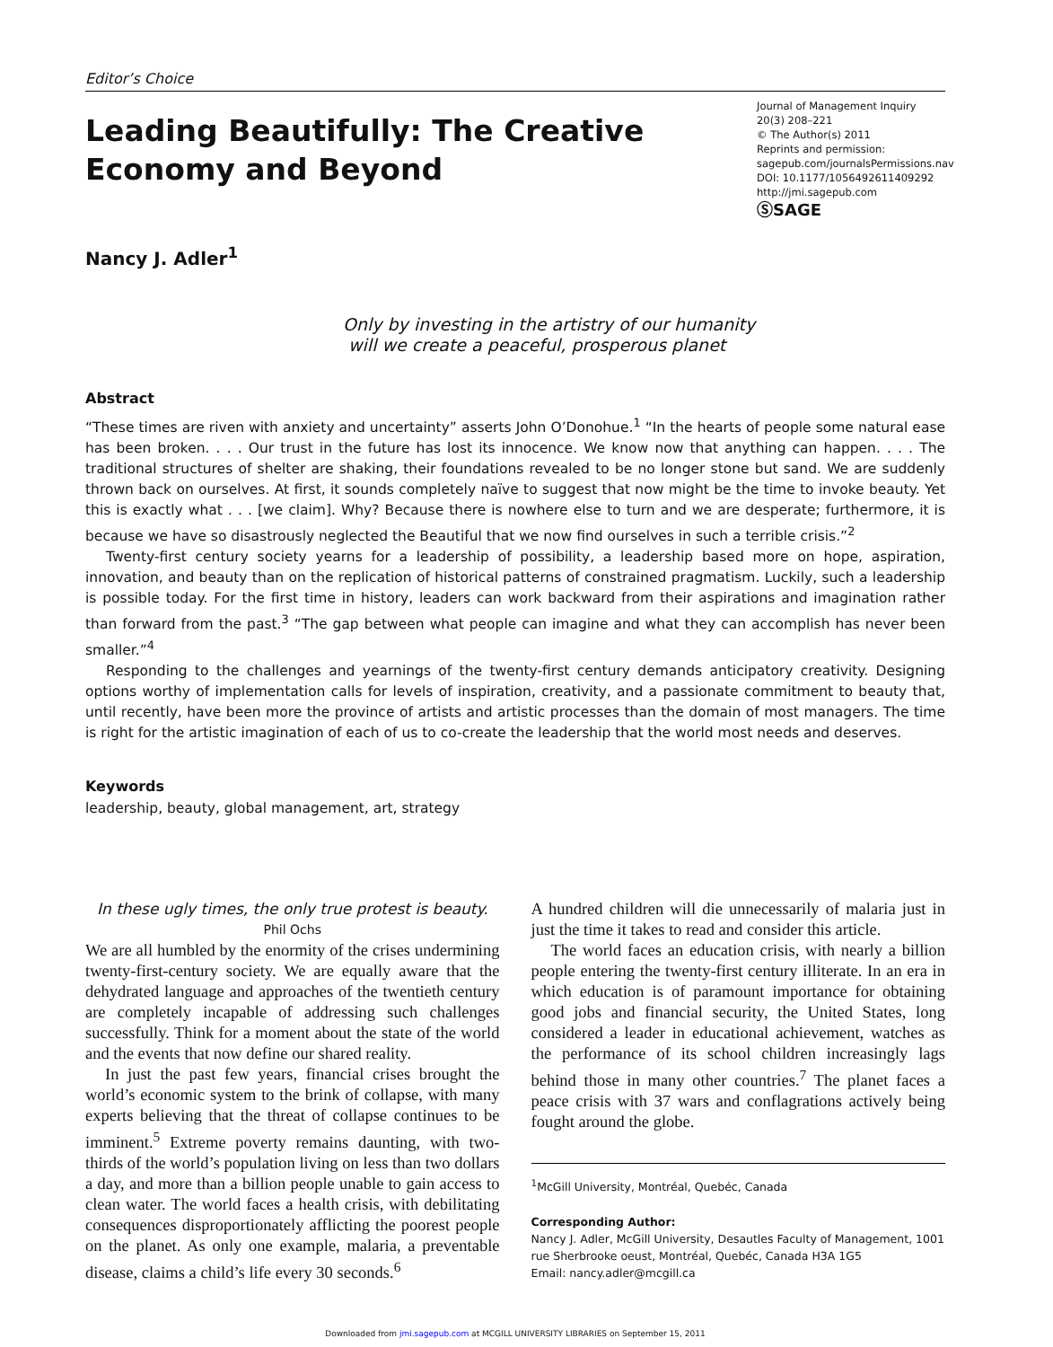Editor’s Choice
Leading Beautifully: The Creative
Economy and Beyond
Journal of Management Inquiry
20(3) 208–221
© The Author(s) 2011
Reprints and permission:
sagepub.com/journalsPermissions.nav
DOI: 10.1177/1056492611409292
http://jmi.sagepub.com
ⓈSAGE
Nancy J. Adler<sup>1</sup>
Only by investing in the artistry of our humanity
will we create a peaceful, prosperous planet
Abstract
“These times are riven with anxiety and uncertainty” asserts John O’Donohue.<sup>1</sup> “In the hearts of people some natural ease has been broken. . . . Our trust in the future has lost its innocence. We know now that anything can happen. . . . The traditional structures of shelter are shaking, their foundations revealed to be no longer stone but sand. We are suddenly thrown back on ourselves. At first, it sounds completely naïve to suggest that now might be the time to invoke beauty. Yet this is exactly what . . . [we claim]. Why? Because there is nowhere else to turn and we are desperate; furthermore, it is because we have so disastrously neglected the Beautiful that we now find ourselves in such a terrible crisis.”<sup>2</sup>
Twenty-first century society yearns for a leadership of possibility, a leadership based more on hope, aspiration, innovation, and beauty than on the replication of historical patterns of constrained pragmatism. Luckily, such a leadership is possible today. For the first time in history, leaders can work backward from their aspirations and imagination rather than forward from the past.<sup>3</sup> “The gap between what people can imagine and what they can accomplish has never been smaller.”<sup>4</sup>
Responding to the challenges and yearnings of the twenty-first century demands anticipatory creativity. Designing options worthy of implementation calls for levels of inspiration, creativity, and a passionate commitment to beauty that, until recently, have been more the province of artists and artistic processes than the domain of most managers. The time is right for the artistic imagination of each of us to co-create the leadership that the world most needs and deserves.
Keywords
leadership, beauty, global management, art, strategy
In these ugly times, the only true protest is beauty.
Phil Ochs
We are all humbled by the enormity of the crises undermining twenty-first-century society. We are equally aware that the dehydrated language and approaches of the twentieth century are completely incapable of addressing such challenges successfully. Think for a moment about the state of the world and the events that now define our shared reality.
In just the past few years, financial crises brought the world’s economic system to the brink of collapse, with many experts believing that the threat of collapse continues to be imminent.<sup>5</sup> Extreme poverty remains daunting, with two-thirds of the world’s population living on less than two dollars a day, and more than a billion people unable to gain access to clean water. The world faces a health crisis, with debilitating consequences disproportionately afflicting the poorest people on the planet. As only one example, malaria, a preventable disease, claims a child’s life every 30 seconds.<sup>6</sup>
A hundred children will die unnecessarily of malaria just in just the time it takes to read and consider this article.
The world faces an education crisis, with nearly a billion people entering the twenty-first century illiterate. In an era in which education is of paramount importance for obtaining good jobs and financial security, the United States, long considered a leader in educational achievement, watches as the performance of its school children increasingly lags behind those in many other countries.<sup>7</sup> The planet faces a peace crisis with 37 wars and conflagrations actively being fought around the globe.
<sup>1</sup> McGill University, Montréal, Quebéc, Canada
Corresponding Author:
Nancy J. Adler, McGill University, Desautles Faculty of Management, 1001 rue Sherbrooke oeust, Montréal, Quebéc, Canada H3A 1G5
Email: nancy.adler@mcgill.ca
Downloaded from jmi.sagepub.com at MCGILL UNIVERSITY LIBRARIES on September 15, 2011